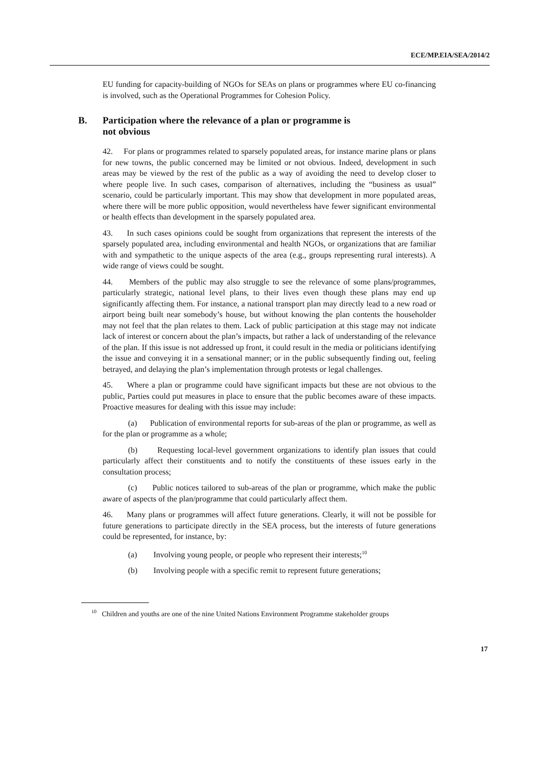ECE/MP.EIA/SEA/2014/2
EU funding for capacity-building of NGOs for SEAs on plans or programmes where EU co-financing is involved, such as the Operational Programmes for Cohesion Policy.
B. Participation where the relevance of a plan or programme is
not obvious
42. For plans or programmes related to sparsely populated areas, for instance marine plans or plans for new towns, the public concerned may be limited or not obvious. Indeed, development in such areas may be viewed by the rest of the public as a way of avoiding the need to develop closer to where people live. In such cases, comparison of alternatives, including the “business as usual” scenario, could be particularly important. This may show that development in more populated areas, where there will be more public opposition, would nevertheless have fewer significant environmental or health effects than development in the sparsely populated area.
43. In such cases opinions could be sought from organizations that represent the interests of the sparsely populated area, including environmental and health NGOs, or organizations that are familiar with and sympathetic to the unique aspects of the area (e.g., groups representing rural interests). A wide range of views could be sought.
44. Members of the public may also struggle to see the relevance of some plans/programmes, particularly strategic, national level plans, to their lives even though these plans may end up significantly affecting them. For instance, a national transport plan may directly lead to a new road or airport being built near somebody’s house, but without knowing the plan contents the householder may not feel that the plan relates to them. Lack of public participation at this stage may not indicate lack of interest or concern about the plan’s impacts, but rather a lack of understanding of the relevance of the plan. If this issue is not addressed up front, it could result in the media or politicians identifying the issue and conveying it in a sensational manner; or in the public subsequently finding out, feeling betrayed, and delaying the plan’s implementation through protests or legal challenges.
45. Where a plan or programme could have significant impacts but these are not obvious to the public, Parties could put measures in place to ensure that the public becomes aware of these impacts. Proactive measures for dealing with this issue may include:
(a) Publication of environmental reports for sub-areas of the plan or programme, as well as for the plan or programme as a whole;
(b) Requesting local-level government organizations to identify plan issues that could particularly affect their constituents and to notify the constituents of these issues early in the consultation process;
(c) Public notices tailored to sub-areas of the plan or programme, which make the public aware of aspects of the plan/programme that could particularly affect them.
46. Many plans or programmes will affect future generations. Clearly, it will not be possible for future generations to participate directly in the SEA process, but the interests of future generations could be represented, for instance, by:
(a) Involving young people, or people who represent their interests;<sup>10</sup>
(b) Involving people with a specific remit to represent future generations;
<sup>10</sup> Children and youths are one of the nine United Nations Environment Programme stakeholder groups
17